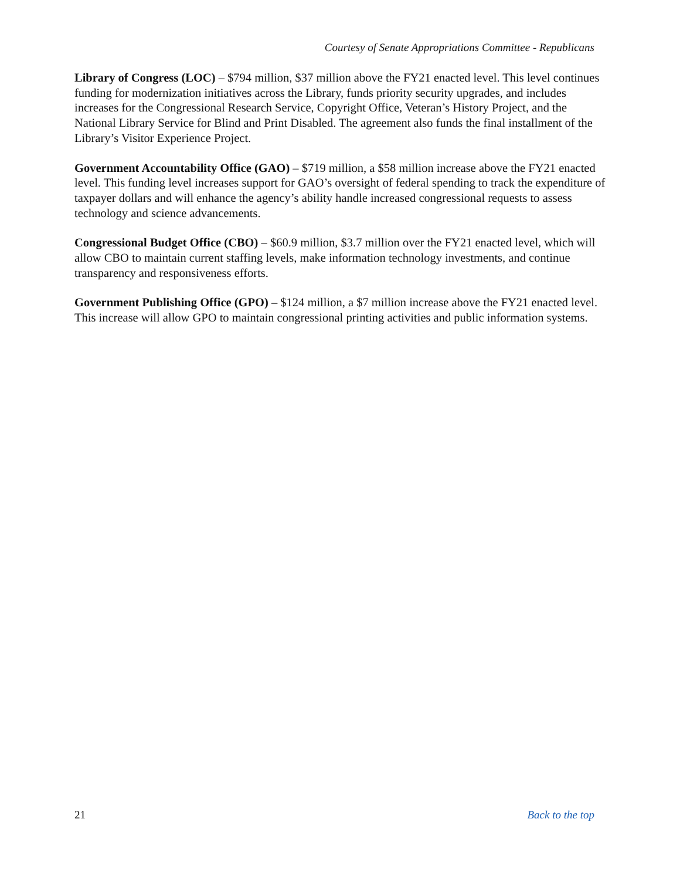Courtesy of Senate Appropriations Committee - Republicans
Library of Congress (LOC) – $794 million, $37 million above the FY21 enacted level. This level continues funding for modernization initiatives across the Library, funds priority security upgrades, and includes increases for the Congressional Research Service, Copyright Office, Veteran’s History Project, and the National Library Service for Blind and Print Disabled. The agreement also funds the final installment of the Library’s Visitor Experience Project.
Government Accountability Office (GAO) – $719 million, a $58 million increase above the FY21 enacted level. This funding level increases support for GAO’s oversight of federal spending to track the expenditure of taxpayer dollars and will enhance the agency’s ability handle increased congressional requests to assess technology and science advancements.
Congressional Budget Office (CBO) – $60.9 million, $3.7 million over the FY21 enacted level, which will allow CBO to maintain current staffing levels, make information technology investments, and continue transparency and responsiveness efforts.
Government Publishing Office (GPO) – $124 million, a $7 million increase above the FY21 enacted level. This increase will allow GPO to maintain congressional printing activities and public information systems.
21 Back to the top